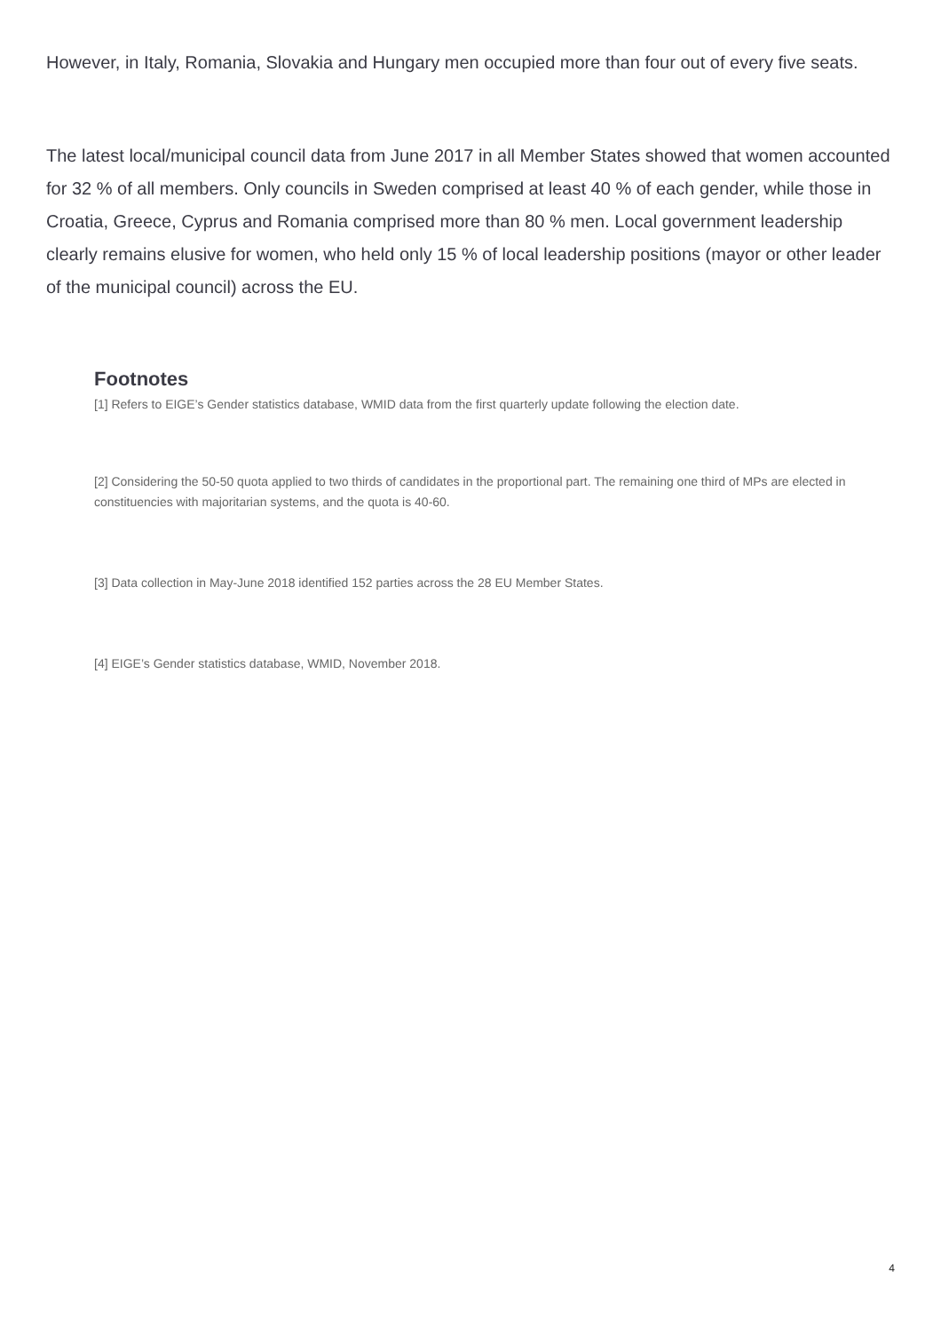However, in Italy, Romania, Slovakia and Hungary men occupied more than four out of every five seats.
The latest local/municipal council data from June 2017 in all Member States showed that women accounted for 32 % of all members. Only councils in Sweden comprised at least 40 % of each gender, while those in Croatia, Greece, Cyprus and Romania comprised more than 80 % men. Local government leadership clearly remains elusive for women, who held only 15 % of local leadership positions (mayor or other leader of the municipal council) across the EU.
Footnotes
[1] Refers to EIGE’s Gender statistics database, WMID data from the first quarterly update following the election date.
[2] Considering the 50-50 quota applied to two thirds of candidates in the proportional part. The remaining one third of MPs are elected in constituencies with majoritarian systems, and the quota is 40-60.
[3] Data collection in May-June 2018 identified 152 parties across the 28 EU Member States.
[4] EIGE’s Gender statistics database, WMID, November 2018.
4